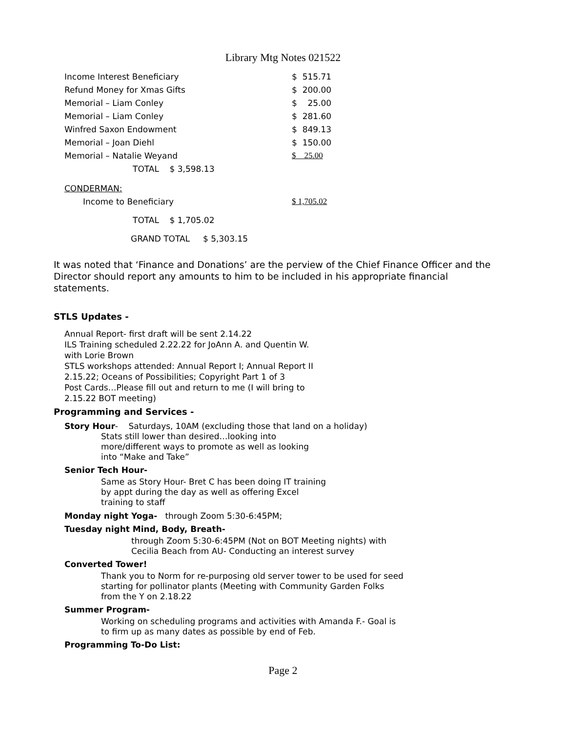Library Mtg Notes 021522
| Income Interest Beneficiary | $ 515.71 |
| Refund Money for Xmas Gifts | $ 200.00 |
| Memorial – Liam Conley | $ 25.00 |
| Memorial – Liam Conley | $ 281.60 |
| Winfred Saxon Endowment | $ 849.13 |
| Memorial – Joan Diehl | $ 150.00 |
| Memorial – Natalie Weyand | $ 25.00 |
| TOTAL $ 3,598.13 | |
| CONDERMAN: | |
| Income to Beneficiary | $ 1,705.02 |
| TOTAL $ 1,705.02 | |
| GRAND TOTAL $ 5,303.15 | |
It was noted that ‘Finance and Donations’ are the perview of the Chief Finance Officer and the Director should report any amounts to him to be included in his appropriate financial statements.
STLS Updates -
Annual Report- first draft will be sent 2.14.22
ILS Training scheduled 2.22.22 for JoAnn A. and Quentin W.
with Lorie Brown
STLS workshops attended: Annual Report I; Annual Report II
2.15.22; Oceans of Possibilities; Copyright Part 1 of 3
Post Cards…Please fill out and return to me (I will bring to
2.15.22 BOT meeting)
Programming and Services -
Story Hour- Saturdays, 10AM (excluding those that land on a holiday)
Stats still lower than desired…looking into
more/different ways to promote as well as looking
into “Make and Take”
Senior Tech Hour-
Same as Story Hour- Bret C has been doing IT training
by appt during the day as well as offering Excel
training to staff
Monday night Yoga- through Zoom 5:30-6:45PM;
Tuesday night Mind, Body, Breath-
through Zoom 5:30-6:45PM (Not on BOT Meeting nights) with
Cecilia Beach from AU- Conducting an interest survey
Converted Tower!
Thank you to Norm for re-purposing old server tower to be used for seed
starting for pollinator plants (Meeting with Community Garden Folks
from the Y on 2.18.22
Summer Program-
Working on scheduling programs and activities with Amanda F.- Goal is
to firm up as many dates as possible by end of Feb.
Programming To-Do List:
Page 2